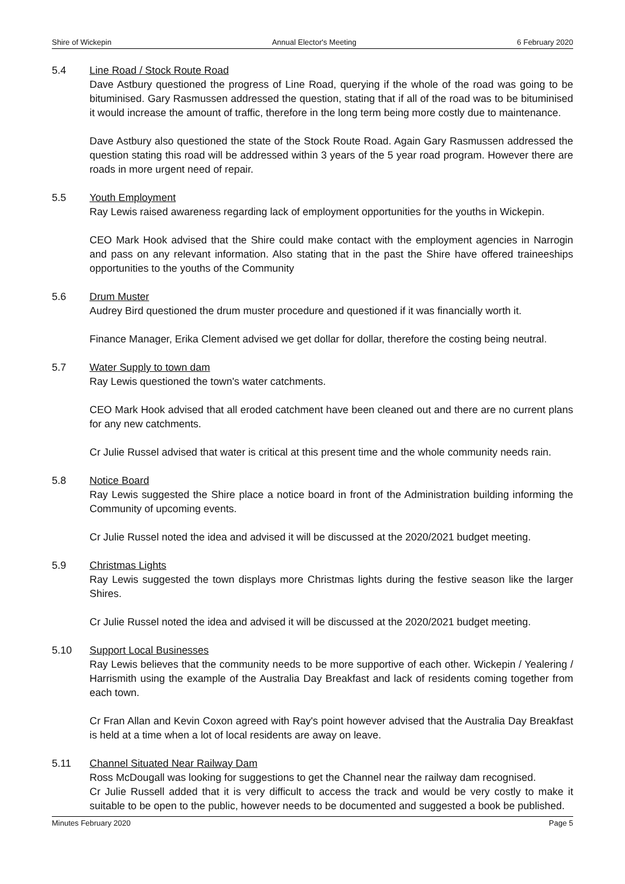Shire of Wickepin Annual Elector's Meeting 6 February 2020
5.4 Line Road / Stock Route Road
Dave Astbury questioned the progress of Line Road, querying if the whole of the road was going to be bituminised. Gary Rasmussen addressed the question, stating that if all of the road was to be bituminised it would increase the amount of traffic, therefore in the long term being more costly due to maintenance.
Dave Astbury also questioned the state of the Stock Route Road. Again Gary Rasmussen addressed the question stating this road will be addressed within 3 years of the 5 year road program. However there are roads in more urgent need of repair.
5.5 Youth Employment
Ray Lewis raised awareness regarding lack of employment opportunities for the youths in Wickepin.
CEO Mark Hook advised that the Shire could make contact with the employment agencies in Narrogin and pass on any relevant information. Also stating that in the past the Shire have offered traineeships opportunities to the youths of the Community
5.6 Drum Muster
Audrey Bird questioned the drum muster procedure and questioned if it was financially worth it.
Finance Manager, Erika Clement advised we get dollar for dollar, therefore the costing being neutral.
5.7 Water Supply to town dam
Ray Lewis questioned the town's water catchments.
CEO Mark Hook advised that all eroded catchment have been cleaned out and there are no current plans for any new catchments.
Cr Julie Russel advised that water is critical at this present time and the whole community needs rain.
5.8 Notice Board
Ray Lewis suggested the Shire place a notice board in front of the Administration building informing the Community of upcoming events.
Cr Julie Russel noted the idea and advised it will be discussed at the 2020/2021 budget meeting.
5.9 Christmas Lights
Ray Lewis suggested the town displays more Christmas lights during the festive season like the larger Shires.
Cr Julie Russel noted the idea and advised it will be discussed at the 2020/2021 budget meeting.
5.10 Support Local Businesses
Ray Lewis believes that the community needs to be more supportive of each other. Wickepin / Yealering / Harrismith using the example of the Australia Day Breakfast and lack of residents coming together from each town.
Cr Fran Allan and Kevin Coxon agreed with Ray's point however advised that the Australia Day Breakfast is held at a time when a lot of local residents are away on leave.
5.11 Channel Situated Near Railway Dam
Ross McDougall was looking for suggestions to get the Channel near the railway dam recognised.
Cr Julie Russell added that it is very difficult to access the track and would be very costly to make it suitable to be open to the public, however needs to be documented and suggested a book be published.
Minutes February 2020 Page 5